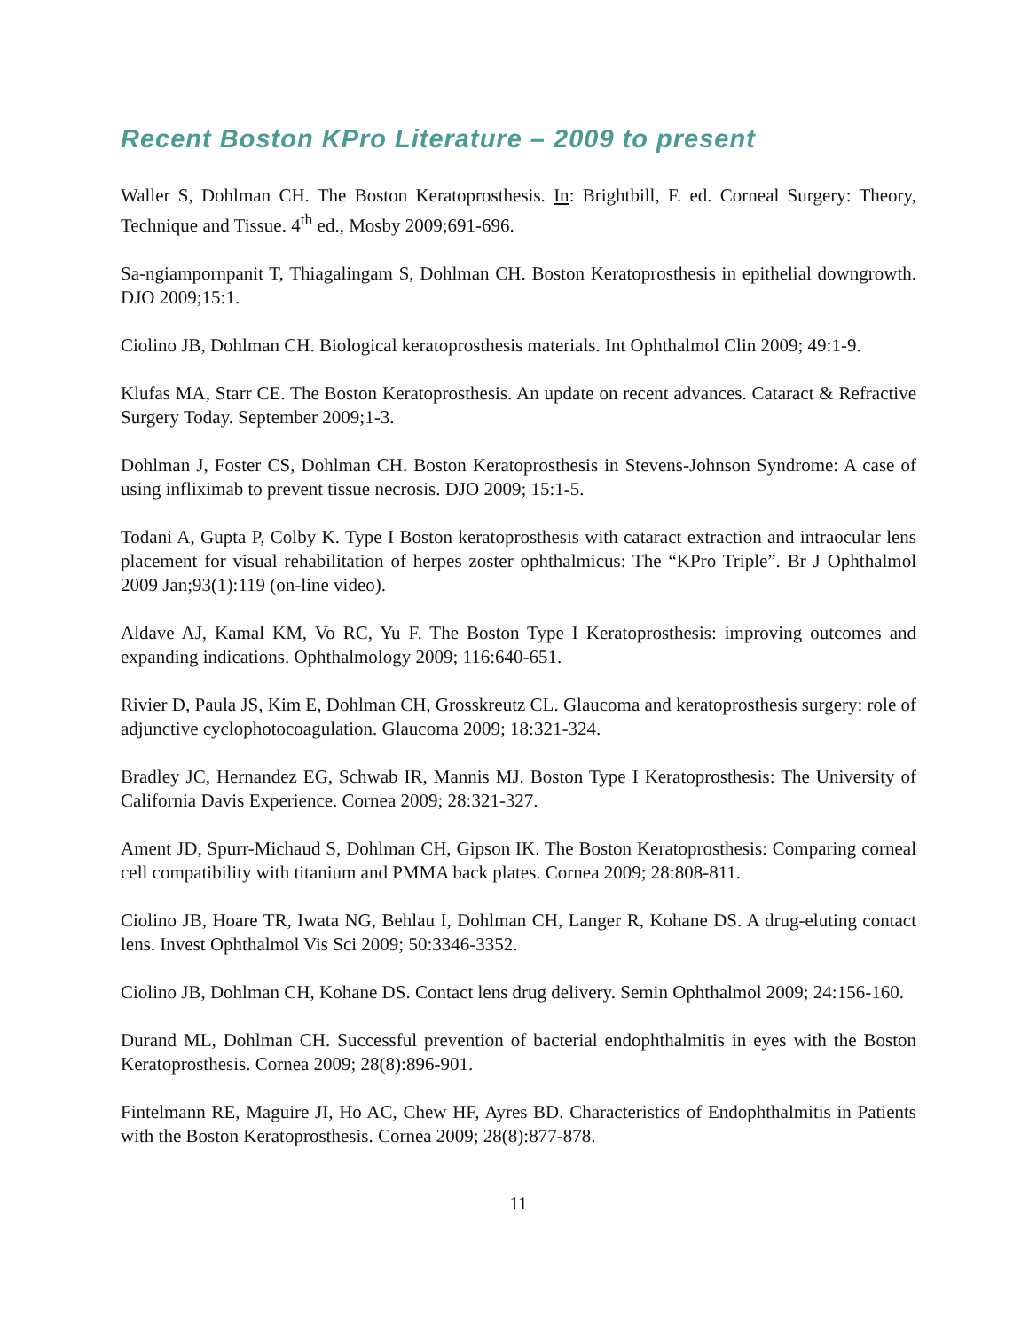Recent Boston KPro Literature – 2009 to present
Waller S, Dohlman CH. The Boston Keratoprosthesis. In: Brightbill, F. ed. Corneal Surgery: Theory, Technique and Tissue. 4<sup>th</sup> ed., Mosby 2009;691-696.
Sa-ngiampornpanit T, Thiagalingam S, Dohlman CH. Boston Keratoprosthesis in epithelial downgrowth. DJO 2009;15:1.
Ciolino JB, Dohlman CH. Biological keratoprosthesis materials. Int Ophthalmol Clin 2009; 49:1-9.
Klufas MA, Starr CE. The Boston Keratoprosthesis. An update on recent advances. Cataract & Refractive Surgery Today. September 2009;1-3.
Dohlman J, Foster CS, Dohlman CH. Boston Keratoprosthesis in Stevens-Johnson Syndrome: A case of using infliximab to prevent tissue necrosis. DJO 2009; 15:1-5.
Todani A, Gupta P, Colby K. Type I Boston keratoprosthesis with cataract extraction and intraocular lens placement for visual rehabilitation of herpes zoster ophthalmicus: The “KPro Triple”. Br J Ophthalmol 2009 Jan;93(1):119 (on-line video).
Aldave AJ, Kamal KM, Vo RC, Yu F. The Boston Type I Keratoprosthesis: improving outcomes and expanding indications. Ophthalmology 2009; 116:640-651.
Rivier D, Paula JS, Kim E, Dohlman CH, Grosskreutz CL. Glaucoma and keratoprosthesis surgery: role of adjunctive cyclophotocoagulation. Glaucoma 2009; 18:321-324.
Bradley JC, Hernandez EG, Schwab IR, Mannis MJ. Boston Type I Keratoprosthesis: The University of California Davis Experience. Cornea 2009; 28:321-327.
Ament JD, Spurr-Michaud S, Dohlman CH, Gipson IK. The Boston Keratoprosthesis: Comparing corneal cell compatibility with titanium and PMMA back plates. Cornea 2009; 28:808-811.
Ciolino JB, Hoare TR, Iwata NG, Behlau I, Dohlman CH, Langer R, Kohane DS. A drug-eluting contact lens. Invest Ophthalmol Vis Sci 2009; 50:3346-3352.
Ciolino JB, Dohlman CH, Kohane DS. Contact lens drug delivery. Semin Ophthalmol 2009; 24:156-160.
Durand ML, Dohlman CH. Successful prevention of bacterial endophthalmitis in eyes with the Boston Keratoprosthesis. Cornea 2009; 28(8):896-901.
Fintelmann RE, Maguire JI, Ho AC, Chew HF, Ayres BD. Characteristics of Endophthalmitis in Patients with the Boston Keratoprosthesis. Cornea 2009; 28(8):877-878.
11